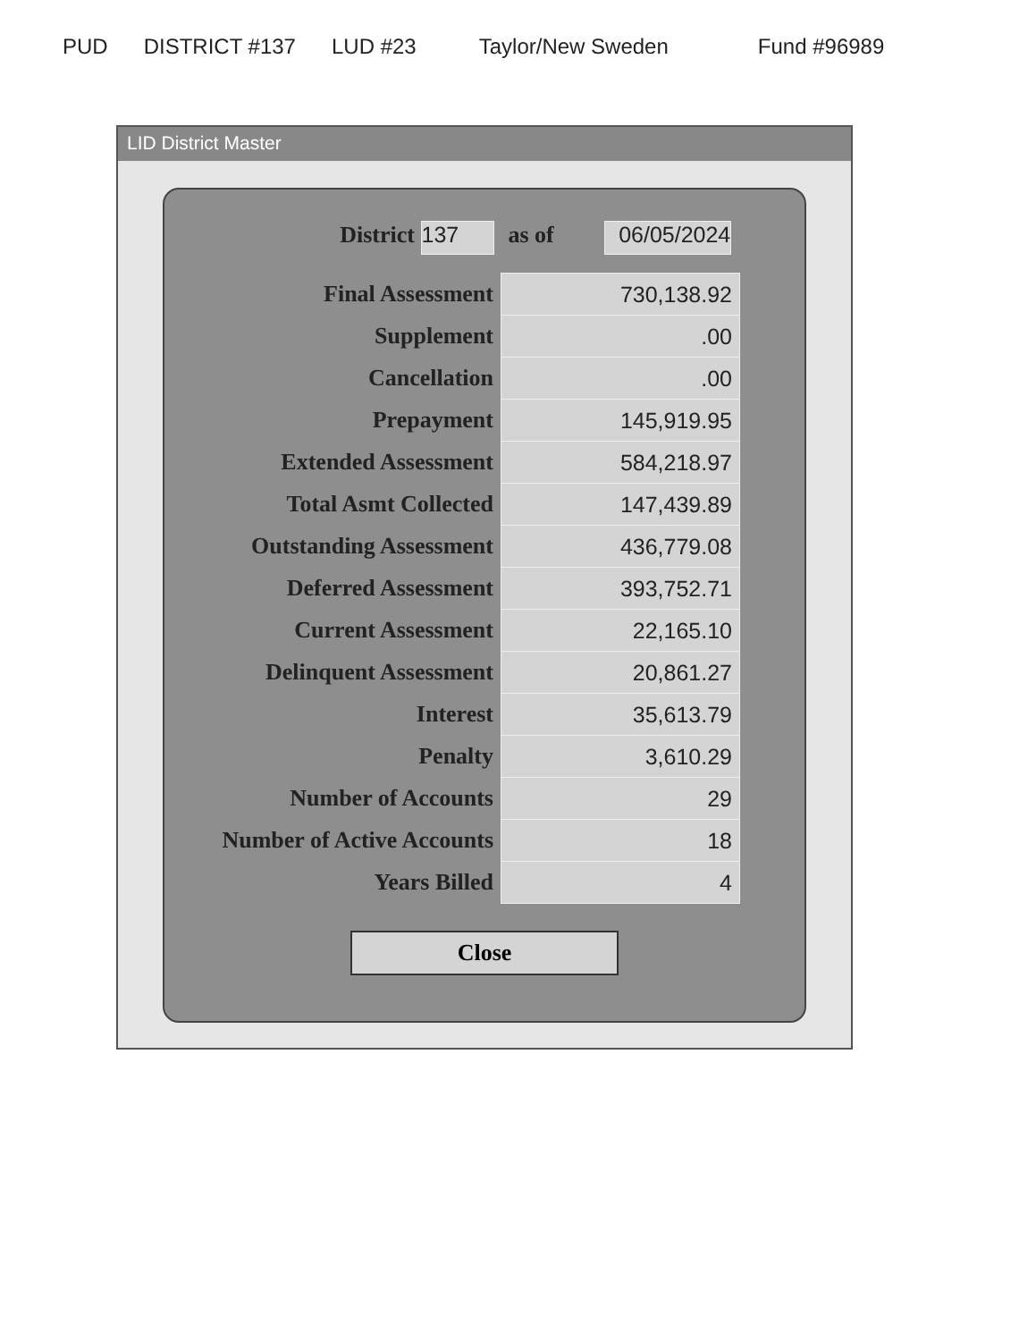PUD DISTRICT #137 LUD #23 Taylor/New Sweden Fund #96989
LID District Master
| District 137 | as of 06/05/2024 |
| Final Assessment | 730,138.92 |
| Supplement | .00 |
| Cancellation | .00 |
| Prepayment | 145,919.95 |
| Extended Assessment | 584,218.97 |
| Total Asmt Collected | 147,439.89 |
| Outstanding Assessment | 436,779.08 |
| Deferred Assessment | 393,752.71 |
| Current Assessment | 22,165.10 |
| Delinquent Assessment | 20,861.27 |
| Interest | 35,613.79 |
| Penalty | 3,610.29 |
| Number of Accounts | 29 |
| Number of Active Accounts | 18 |
| Years Billed | 4 |
Close